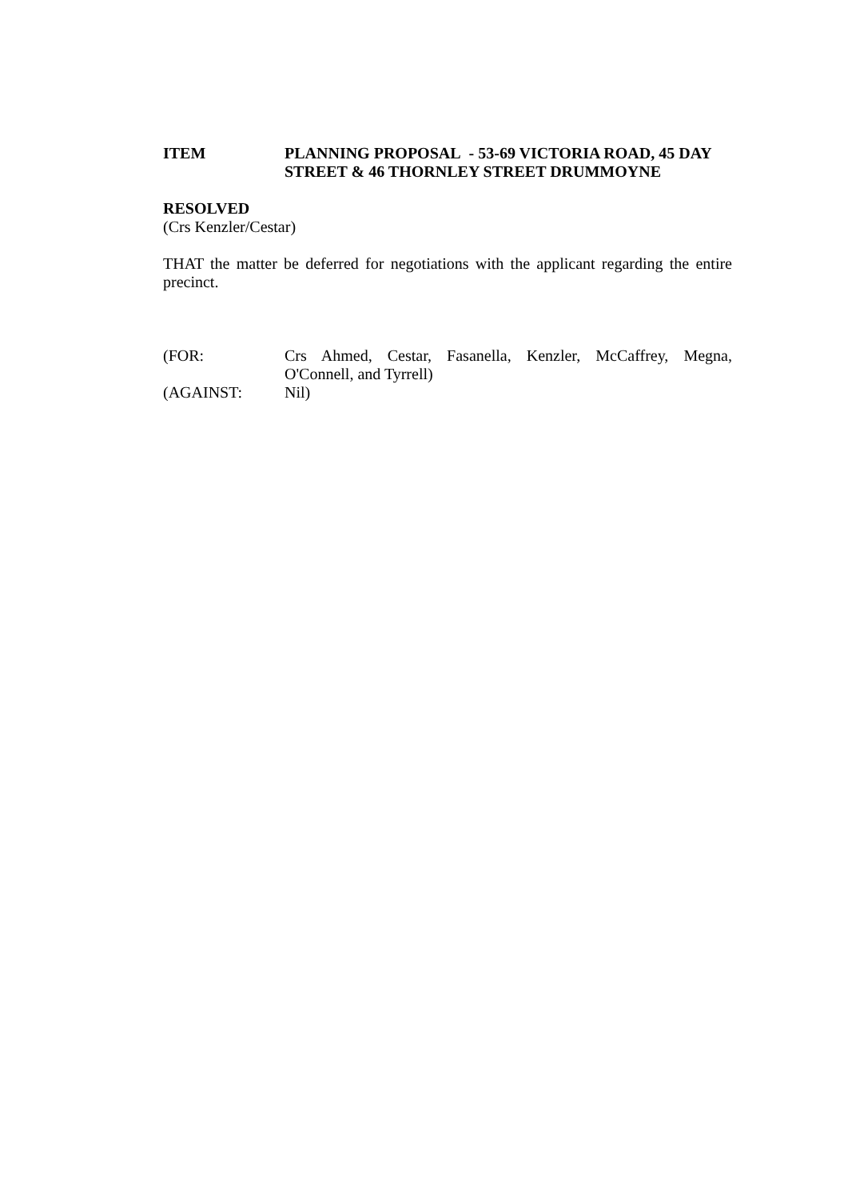ITEM PLANNING PROPOSAL - 53-69 VICTORIA ROAD, 45 DAY STREET & 46 THORNLEY STREET DRUMMOYNE
RESOLVED
(Crs Kenzler/Cestar)
THAT the matter be deferred for negotiations with the applicant regarding the entire precinct.
(FOR: Crs Ahmed, Cestar, Fasanella, Kenzler, McCaffrey, Megna, O'Connell, and Tyrrell)
(AGAINST: Nil)